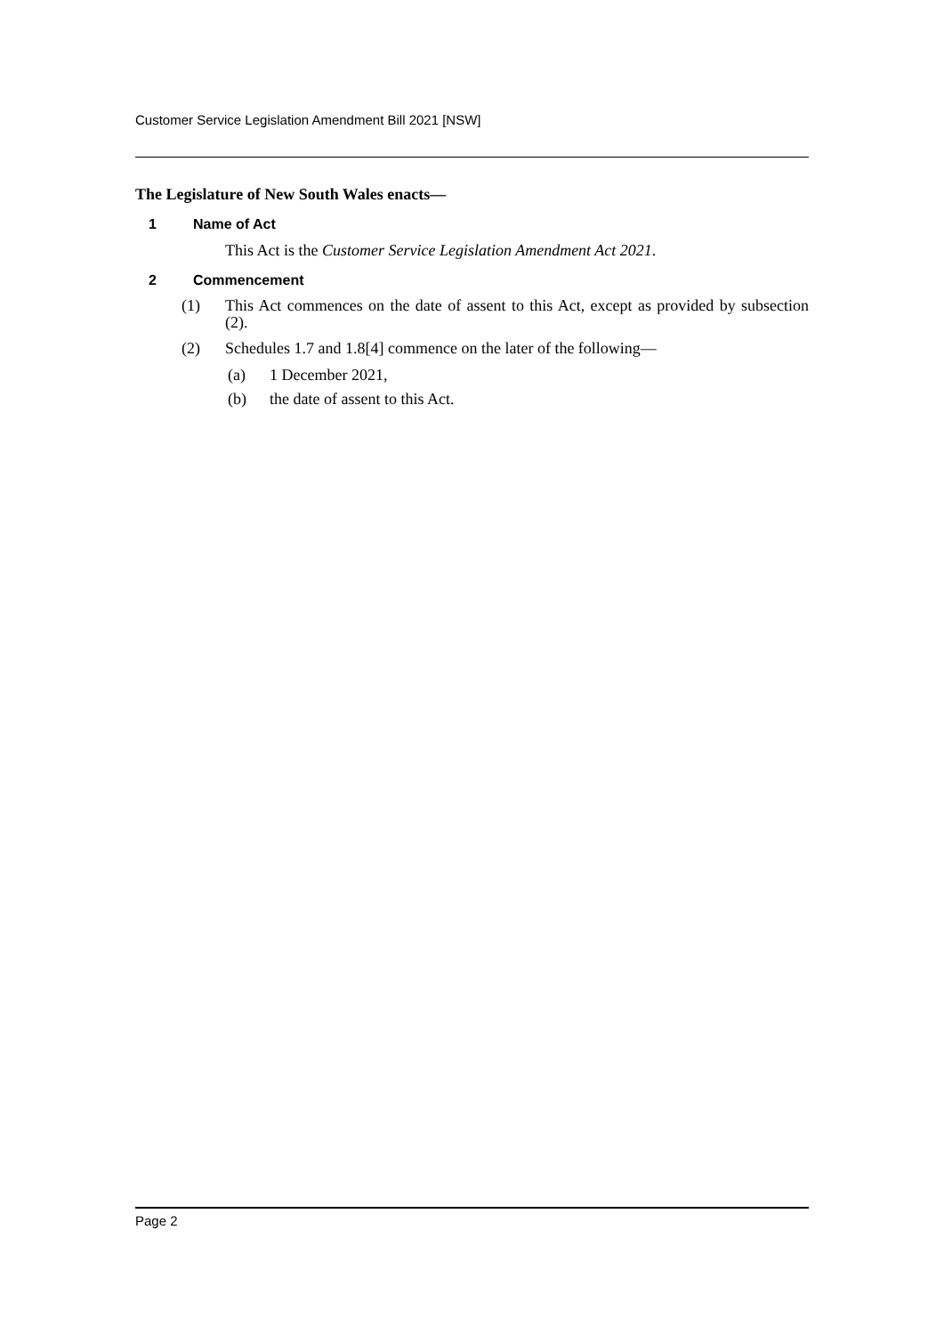Customer Service Legislation Amendment Bill 2021 [NSW]
The Legislature of New South Wales enacts—
1 Name of Act
This Act is the Customer Service Legislation Amendment Act 2021.
2 Commencement
(1) This Act commences on the date of assent to this Act, except as provided by subsection (2).
(2) Schedules 1.7 and 1.8[4] commence on the later of the following—
(a) 1 December 2021,
(b) the date of assent to this Act.
Page 2